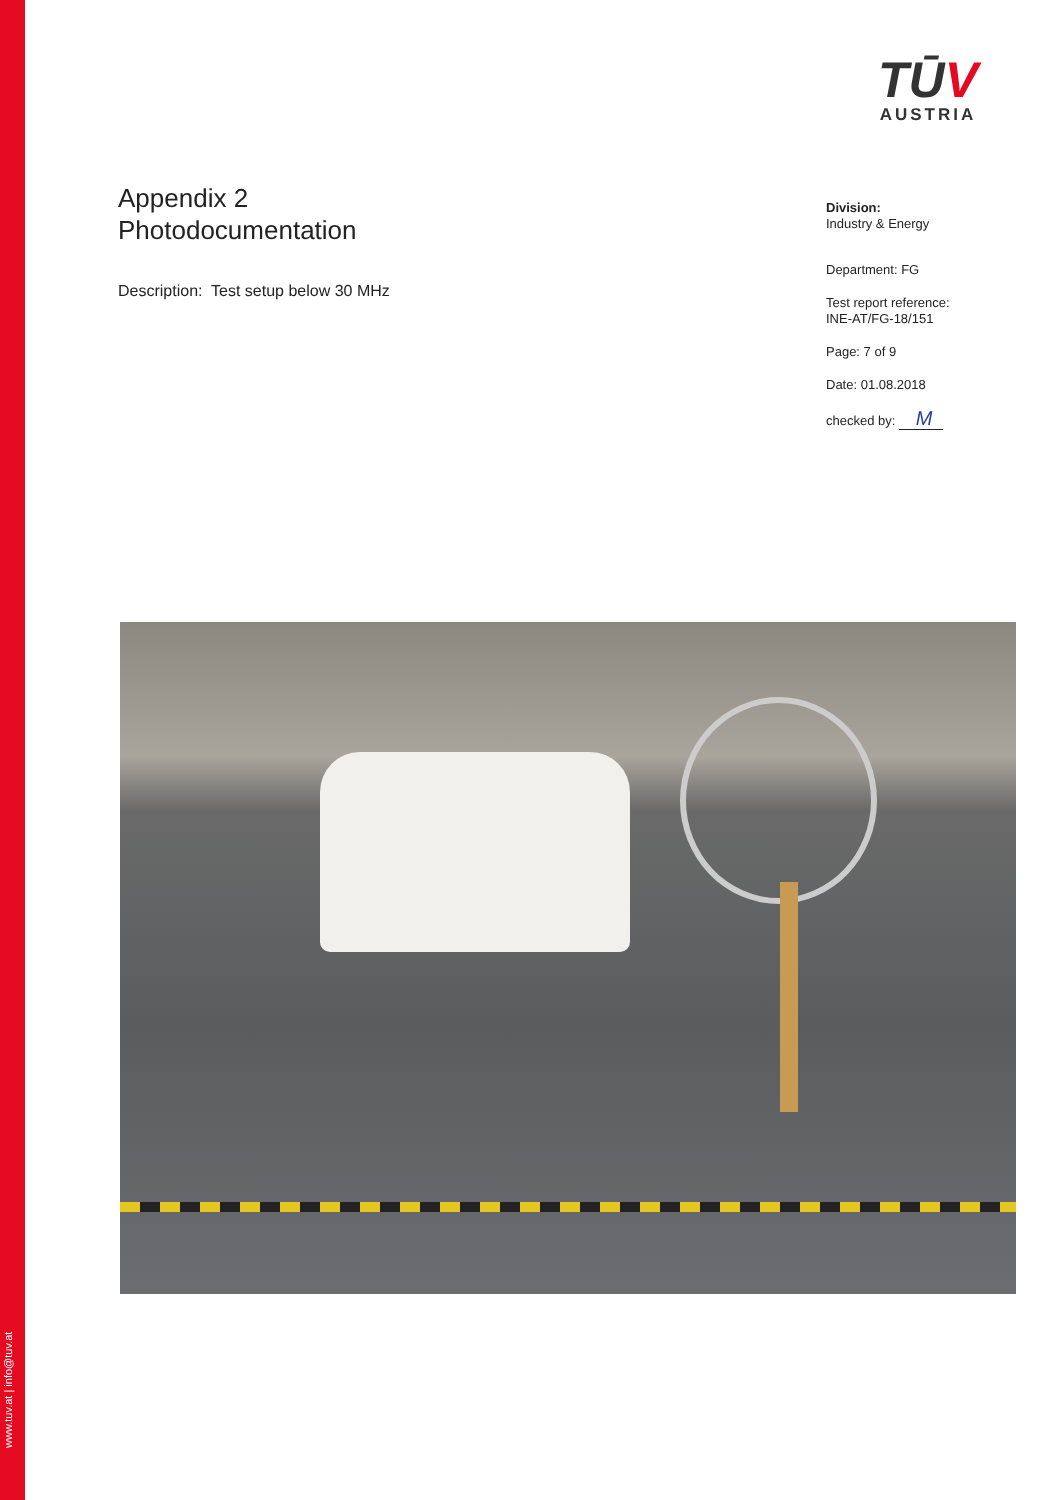www.tuv.at | info@tuv.at
TŪV
AUSTRIA
Appendix 2
Photodocumentation
Description: Test setup below 30 MHz
Division:
Industry & Energy
Department: FG
Test report reference:
INE-AT/FG-18/151
Page: 7 of 9
Date: 01.08.2018
checked by: M